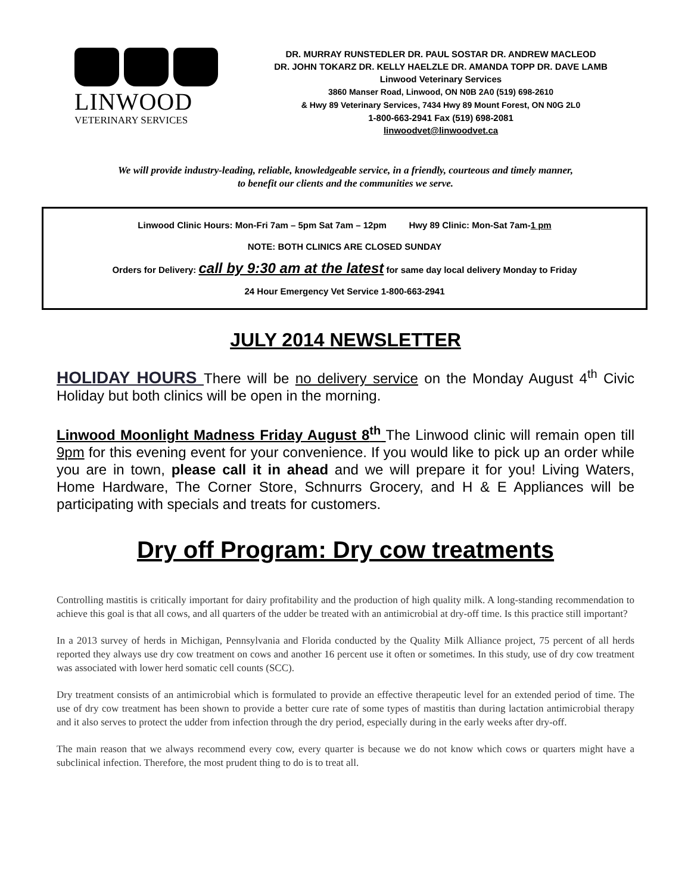LINWOOD
VETERINARY SERVICES
DR. MURRAY RUNSTEDLER DR. PAUL SOSTAR DR. ANDREW MACLEOD
DR. JOHN TOKARZ DR. KELLY HAELZLE DR. AMANDA TOPP DR. DAVE LAMB
Linwood Veterinary Services
3860 Manser Road, Linwood, ON N0B 2A0 (519) 698-2610
& Hwy 89 Veterinary Services, 7434 Hwy 89 Mount Forest, ON N0G 2L0
1-800-663-2941 Fax (519) 698-2081
linwoodvet@linwoodvet.ca
We will provide industry-leading, reliable, knowledgeable service, in a friendly, courteous and timely manner,
to benefit our clients and the communities we serve.
Linwood Clinic Hours: Mon-Fri 7am – 5pm Sat 7am – 12pm Hwy 89 Clinic: Mon-Sat 7am-1 pm
NOTE: BOTH CLINICS ARE CLOSED SUNDAY
Orders for Delivery: call by 9:30 am at the latest for same day local delivery Monday to Friday
24 Hour Emergency Vet Service 1-800-663-2941
JULY 2014 NEWSLETTER
HOLIDAY HOURS There will be no delivery service on the Monday August 4<sup>th</sup> Civic Holiday but both clinics will be open in the morning.
Linwood Moonlight Madness Friday August 8<sup>th</sup> The Linwood clinic will remain open till 9pm for this evening event for your convenience. If you would like to pick up an order while you are in town, please call it in ahead and we will prepare it for you! Living Waters, Home Hardware, The Corner Store, Schnurrs Grocery, and H & E Appliances will be participating with specials and treats for customers.
Dry off Program: Dry cow treatments
Controlling mastitis is critically important for dairy profitability and the production of high quality milk. A long-standing recommendation to achieve this goal is that all cows, and all quarters of the udder be treated with an antimicrobial at dry-off time. Is this practice still important?
In a 2013 survey of herds in Michigan, Pennsylvania and Florida conducted by the Quality Milk Alliance project, 75 percent of all herds reported they always use dry cow treatment on cows and another 16 percent use it often or sometimes. In this study, use of dry cow treatment was associated with lower herd somatic cell counts (SCC).
Dry treatment consists of an antimicrobial which is formulated to provide an effective therapeutic level for an extended period of time. The use of dry cow treatment has been shown to provide a better cure rate of some types of mastitis than during lactation antimicrobial therapy and it also serves to protect the udder from infection through the dry period, especially during in the early weeks after dry-off.
The main reason that we always recommend every cow, every quarter is because we do not know which cows or quarters might have a subclinical infection. Therefore, the most prudent thing to do is to treat all.